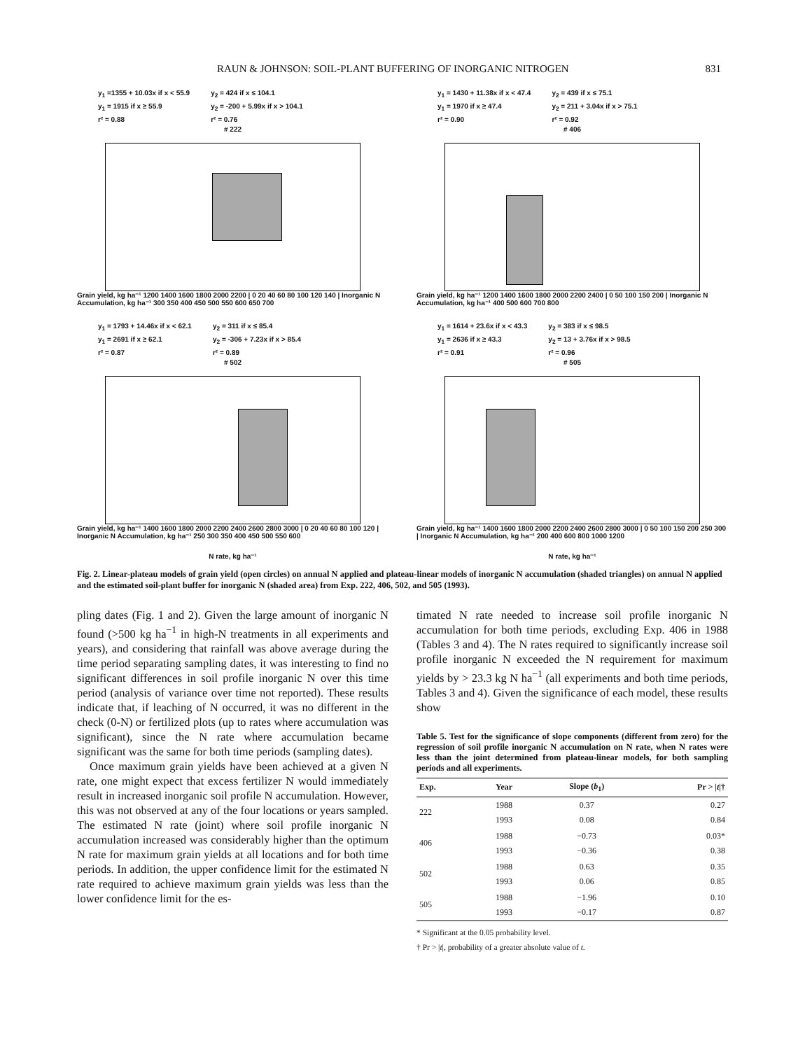RAUN & JOHNSON: SOIL-PLANT BUFFERING OF INORGANIC NITROGEN 831
y<sub>1</sub> =1355 + 10.03x if x < 55.9
y<sub>1</sub> = 1915 if x ≥ 55.9
r² = 0.88
y<sub>2</sub> = 424 if x ≤ 104.1
y<sub>2</sub> = -200 + 5.99x if x > 104.1
r² = 0.76
# 222
Grain yield, kg ha⁻¹ 1200 1400 1600 1800 2000 2200 | 0 20 40 60 80 100 120 140 | Inorganic N Accumulation, kg ha⁻¹ 300 350 400 450 500 550 600 650 700
y<sub>1</sub> = 1430 + 11.38x if x < 47.4
y<sub>1</sub> = 1970 if x ≥ 47.4
r² = 0.90
y<sub>2</sub> = 439 if x ≤ 75.1
y<sub>2</sub> = 211 + 3.04x if x > 75.1
r² = 0.92
# 406
Grain yield, kg ha⁻¹ 1200 1400 1600 1800 2000 2200 2400 | 0 50 100 150 200 | Inorganic N Accumulation, kg ha⁻¹ 400 500 600 700 800
y<sub>1</sub> = 1793 + 14.46x if x < 62.1
y<sub>1</sub> = 2691 if x ≥ 62.1
r² = 0.87
y<sub>2</sub> = 311 if x ≤ 85.4
y<sub>2</sub> = -306 + 7.23x if x > 85.4
r² = 0.89
# 502
Grain yield, kg ha⁻¹ 1400 1600 1800 2000 2200 2400 2600 2800 3000 | 0 20 40 60 80 100 120 | Inorganic N Accumulation, kg ha⁻¹ 250 300 350 400 450 500 550 600
N rate, kg ha⁻¹
y<sub>1</sub> = 1614 + 23.6x if x < 43.3
y<sub>1</sub> = 2636 if x ≥ 43.3
r² = 0.91
y<sub>2</sub> = 383 if x ≤ 98.5
y<sub>2</sub> = 13 + 3.76x if x > 98.5
r² = 0.96
# 505
Grain yield, kg ha⁻¹ 1400 1600 1800 2000 2200 2400 2600 2800 3000 | 0 50 100 150 200 250 300 | Inorganic N Accumulation, kg ha⁻¹ 200 400 600 800 1000 1200
N rate, kg ha⁻¹
Fig. 2. Linear-plateau models of grain yield (open circles) on annual N applied and plateau-linear models of inorganic N accumulation (shaded triangles) on annual N applied and the estimated soil-plant buffer for inorganic N (shaded area) from Exp. 222, 406, 502, and 505 (1993).
pling dates (Fig. 1 and 2). Given the large amount of inorganic N found (>500 kg ha<sup>−1</sup> in high-N treatments in all experiments and years), and considering that rainfall was above average during the time period separating sampling dates, it was interesting to find no significant differences in soil profile inorganic N over this time period (analysis of variance over time not reported). These results indicate that, if leaching of N occurred, it was no different in the check (0-N) or fertilized plots (up to rates where accumulation was significant), since the N rate where accumulation became significant was the same for both time periods (sampling dates).
Once maximum grain yields have been achieved at a given N rate, one might expect that excess fertilizer N would immediately result in increased inorganic soil profile N accumulation. However, this was not observed at any of the four locations or years sampled. The estimated N rate (joint) where soil profile inorganic N accumulation increased was considerably higher than the optimum N rate for maximum grain yields at all locations and for both time periods. In addition, the upper confidence limit for the estimated N rate required to achieve maximum grain yields was less than the lower confidence limit for the es-
timated N rate needed to increase soil profile inorganic N accumulation for both time periods, excluding Exp. 406 in 1988 (Tables 3 and 4). The N rates required to significantly increase soil profile inorganic N exceeded the N requirement for maximum yields by > 23.3 kg N ha<sup>−1</sup> (all experiments and both time periods, Tables 3 and 4). Given the significance of each model, these results show
Table 5. Test for the significance of slope components (different from zero) for the regression of soil profile inorganic N accumulation on N rate, when N rates were less than the joint determined from plateau-linear models, for both sampling periods and all experiments.
| Exp. | Year | Slope ( b<sub>1</sub>) | Pr > / t /† |
| --- | --- | --- | --- |
| 222 | 1988 1993 | 0.37 0.08 | 0.27 0.84 |
| 406 | 1988 1993 | −0.73 −0.36 | 0.03* 0.38 |
| 502 | 1988 1993 | 0.63 0.06 | 0.35 0.85 |
| 505 | 1988 1993 | −1.96 −0.17 | 0.10 0.87 |
* Significant at the 0.05 probability level.
† Pr > |t|, probability of a greater absolute value of t.